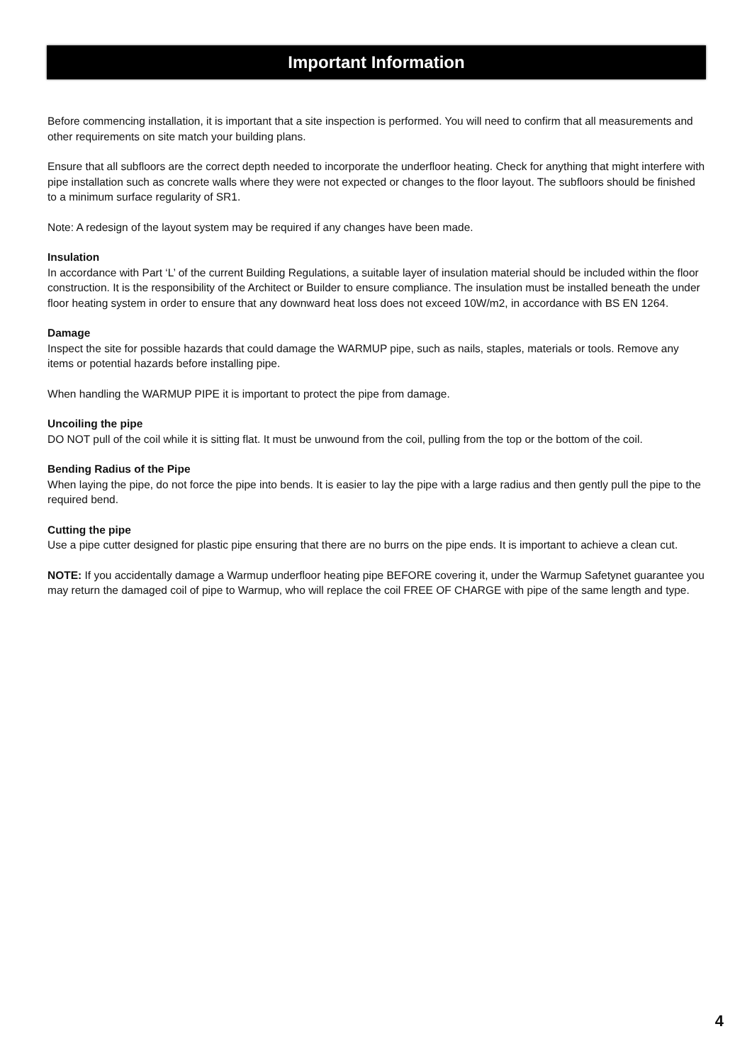Important Information
Before commencing installation, it is important that a site inspection is performed. You will need to confirm that all measurements and other requirements on site match your building plans.
Ensure that all subfloors are the correct depth needed to incorporate the underfloor heating. Check for anything that might interfere with pipe installation such as concrete walls where they were not expected or changes to the floor layout. The subfloors should be finished to a minimum surface regularity of SR1.
Note: A redesign of the layout system may be required if any changes have been made.
Insulation
In accordance with Part ‘L’ of the current Building Regulations, a suitable layer of insulation material should be included within the floor construction. It is the responsibility of the Architect or Builder to ensure compliance. The insulation must be installed beneath the under floor heating system in order to ensure that any downward heat loss does not exceed 10W/m2, in accordance with BS EN 1264.
Damage
Inspect the site for possible hazards that could damage the WARMUP pipe, such as nails, staples, materials or tools. Remove any items or potential hazards before installing pipe.
When handling the WARMUP PIPE it is important to protect the pipe from damage.
Uncoiling the pipe
DO NOT pull of the coil while it is sitting flat. It must be unwound from the coil, pulling from the top or the bottom of the coil.
Bending Radius of the Pipe
When laying the pipe, do not force the pipe into bends. It is easier to lay the pipe with a large radius and then gently pull the pipe to the required bend.
Cutting the pipe
Use a pipe cutter designed for plastic pipe ensuring that there are no burrs on the pipe ends. It is important to achieve a clean cut.
NOTE: If you accidentally damage a Warmup underfloor heating pipe BEFORE covering it, under the Warmup Safetynet guarantee you may return the damaged coil of pipe to Warmup, who will replace the coil FREE OF CHARGE with pipe of the same length and type.
4